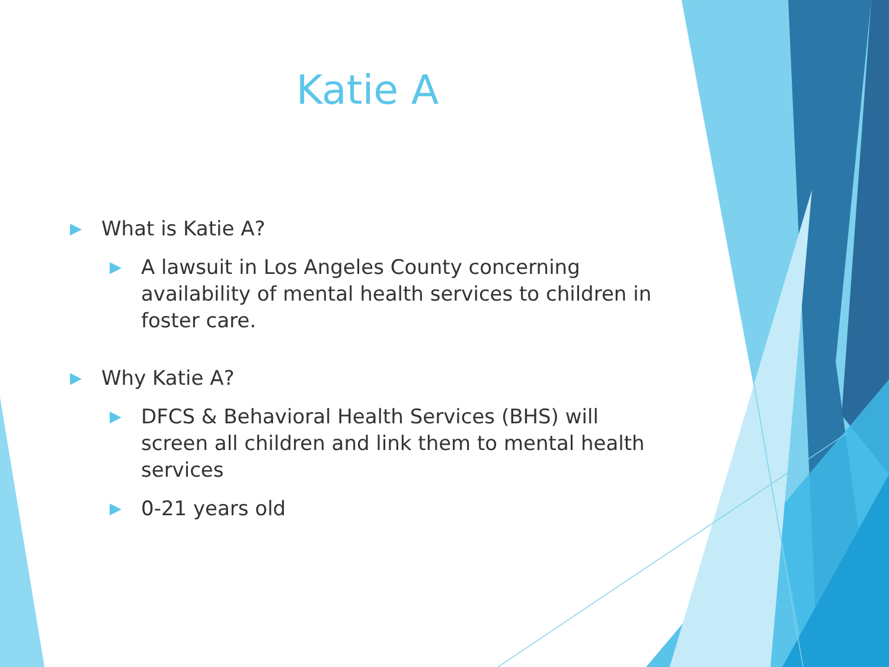Katie A
▶ What is Katie A?
▶ A lawsuit in Los Angeles County concerning availability of mental health services to children in foster care.
▶ Why Katie A?
▶ DFCS & Behavioral Health Services (BHS) will screen all children and link them to mental health services
▶ 0-21 years old